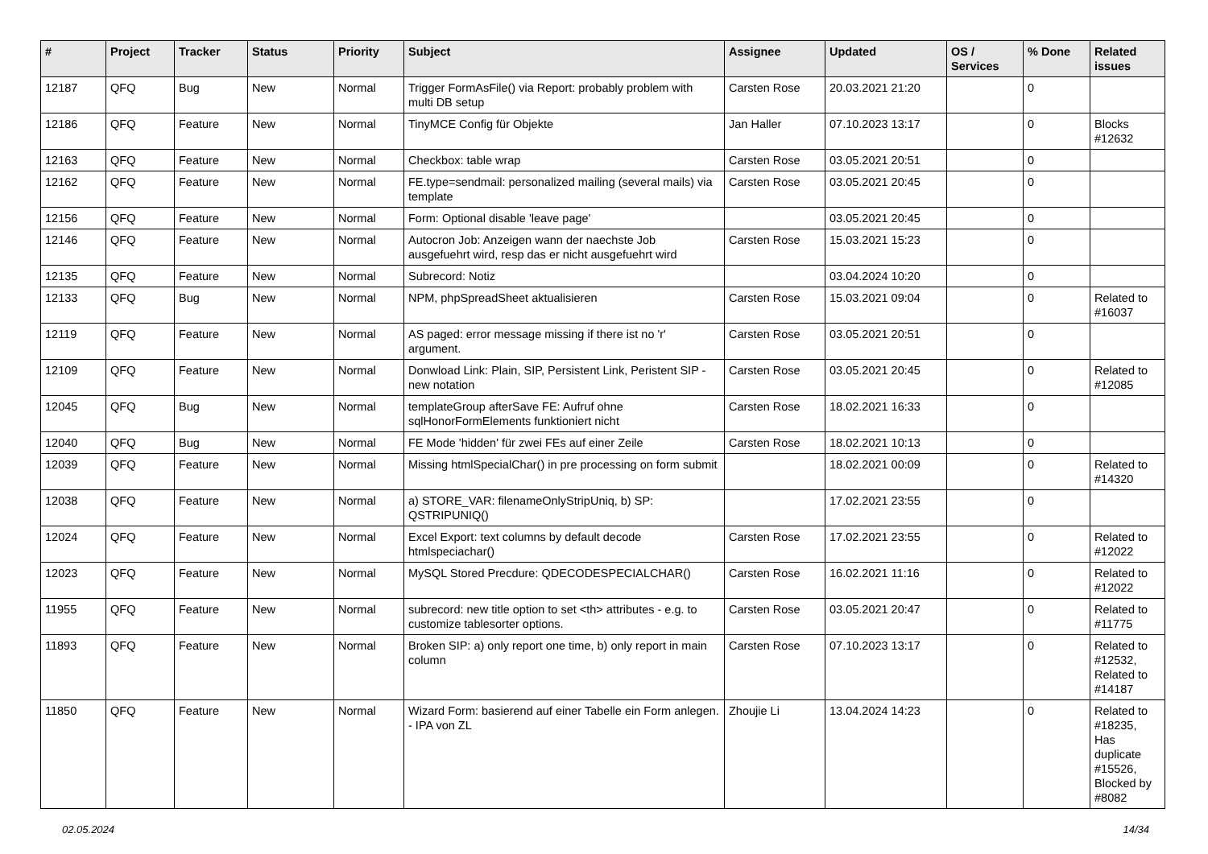| # | Project | Tracker | Status | Priority | Subject | Assignee | Updated | OS / Services | % Done | Related issues |
| --- | --- | --- | --- | --- | --- | --- | --- | --- | --- | --- |
| 12187 | QFQ | Bug | New | Normal | Trigger FormAsFile() via Report: probably problem with multi DB setup | Carsten Rose | 20.03.2021 21:20 | | 0 | |
| 12186 | QFQ | Feature | New | Normal | TinyMCE Config für Objekte | Jan Haller | 07.10.2023 13:17 | | 0 | Blocks #12632 |
| 12163 | QFQ | Feature | New | Normal | Checkbox: table wrap | Carsten Rose | 03.05.2021 20:51 | | 0 | |
| 12162 | QFQ | Feature | New | Normal | FE.type=sendmail: personalized mailing (several mails) via template | Carsten Rose | 03.05.2021 20:45 | | 0 | |
| 12156 | QFQ | Feature | New | Normal | Form: Optional disable 'leave page' | | 03.05.2021 20:45 | | 0 | |
| 12146 | QFQ | Feature | New | Normal | Autocron Job: Anzeigen wann der naechste Job ausgefuehrt wird, resp das er nicht ausgefuehrt wird | Carsten Rose | 15.03.2021 15:23 | | 0 | |
| 12135 | QFQ | Feature | New | Normal | Subrecord: Notiz | | 03.04.2024 10:20 | | 0 | |
| 12133 | QFQ | Bug | New | Normal | NPM, phpSpreadSheet aktualisieren | Carsten Rose | 15.03.2021 09:04 | | 0 | Related to #16037 |
| 12119 | QFQ | Feature | New | Normal | AS paged: error message missing if there ist no 'r' argument. | Carsten Rose | 03.05.2021 20:51 | | 0 | |
| 12109 | QFQ | Feature | New | Normal | Donwload Link: Plain, SIP, Persistent Link, Peristent SIP - new notation | Carsten Rose | 03.05.2021 20:45 | | 0 | Related to #12085 |
| 12045 | QFQ | Bug | New | Normal | templateGroup afterSave FE: Aufruf ohne sqlHonorFormElements funktioniert nicht | Carsten Rose | 18.02.2021 16:33 | | 0 | |
| 12040 | QFQ | Bug | New | Normal | FE Mode 'hidden' für zwei FEs auf einer Zeile | Carsten Rose | 18.02.2021 10:13 | | 0 | |
| 12039 | QFQ | Feature | New | Normal | Missing htmlSpecialChar() in pre processing on form submit | | 18.02.2021 00:09 | | 0 | Related to #14320 |
| 12038 | QFQ | Feature | New | Normal | a) STORE_VAR: filenameOnlyStripUniq, b) SP: QSTRIPUNIQ() | | 17.02.2021 23:55 | | 0 | |
| 12024 | QFQ | Feature | New | Normal | Excel Export: text columns by default decode htmlspeciachar() | Carsten Rose | 17.02.2021 23:55 | | 0 | Related to #12022 |
| 12023 | QFQ | Feature | New | Normal | MySQL Stored Precdure: QDECODESPECIALCHAR() | Carsten Rose | 16.02.2021 11:16 | | 0 | Related to #12022 |
| 11955 | QFQ | Feature | New | Normal | subrecord: new title option to set <th> attributes - e.g. to customize tablesorter options. | Carsten Rose | 03.05.2021 20:47 | | 0 | Related to #11775 |
| 11893 | QFQ | Feature | New | Normal | Broken SIP: a) only report one time, b) only report in main column | Carsten Rose | 07.10.2023 13:17 | | 0 | Related to #12532, Related to #14187 |
| 11850 | QFQ | Feature | New | Normal | Wizard Form: basierend auf einer Tabelle ein Form anlegen. - IPA von ZL | Zhoujie Li | 13.04.2024 14:23 | | 0 | Related to #18235, Has duplicate #15526, Blocked by #8082 |
02.05.2024 14/34